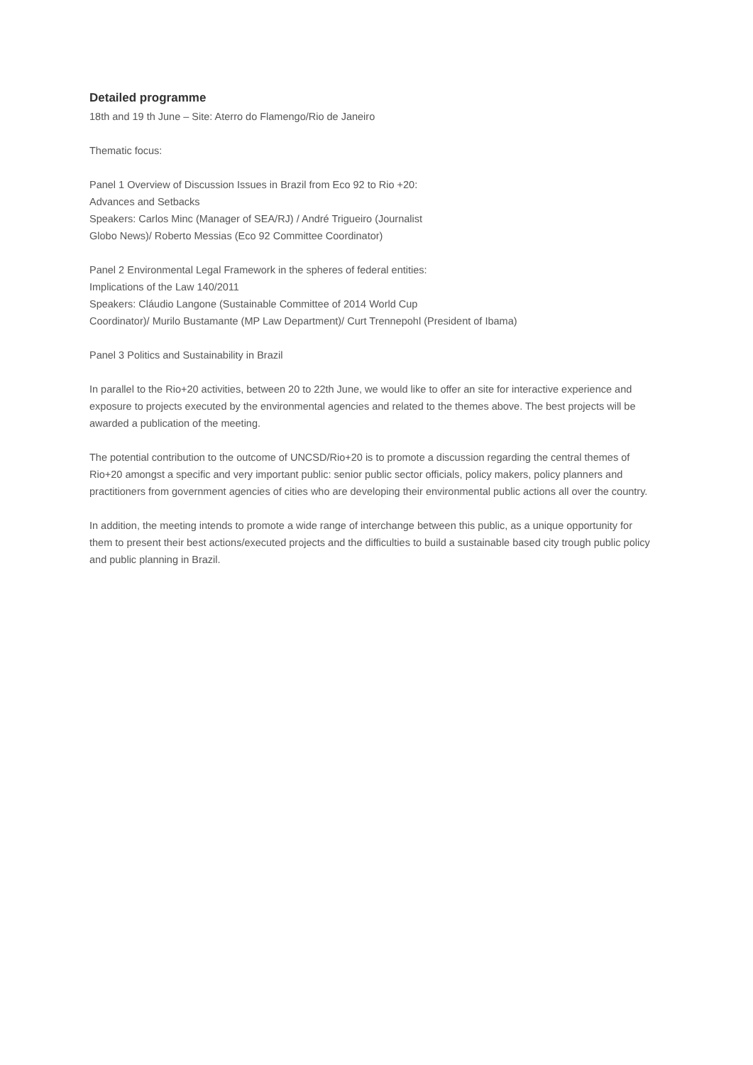Detailed programme
18th and 19 th June – Site: Aterro do Flamengo/Rio de Janeiro
Thematic focus:
Panel 1 Overview of Discussion Issues in Brazil from Eco 92 to Rio +20:
Advances and Setbacks
Speakers: Carlos Minc (Manager of SEA/RJ) / André Trigueiro (Journalist
Globo News)/ Roberto Messias (Eco 92 Committee Coordinator)
Panel 2 Environmental Legal Framework in the spheres of federal entities:
Implications of the Law 140/2011
Speakers: Cláudio Langone (Sustainable Committee of 2014 World Cup
Coordinator)/ Murilo Bustamante (MP Law Department)/ Curt Trennepohl (President of Ibama)
Panel 3 Politics and Sustainability in Brazil
In parallel to the Rio+20 activities, between 20 to 22th June, we would like to offer an site for interactive experience and exposure to projects executed by the environmental agencies and related to the themes above. The best projects will be awarded a publication of the meeting.
The potential contribution to the outcome of UNCSD/Rio+20 is to promote a discussion regarding the central themes of Rio+20 amongst a specific and very important public: senior public sector officials, policy makers, policy planners and practitioners from government agencies of cities who are developing their environmental public actions all over the country.
In addition, the meeting intends to promote a wide range of interchange between this public, as a unique opportunity for them to present their best actions/executed projects and the difficulties to build a sustainable based city trough public policy and public planning in Brazil.